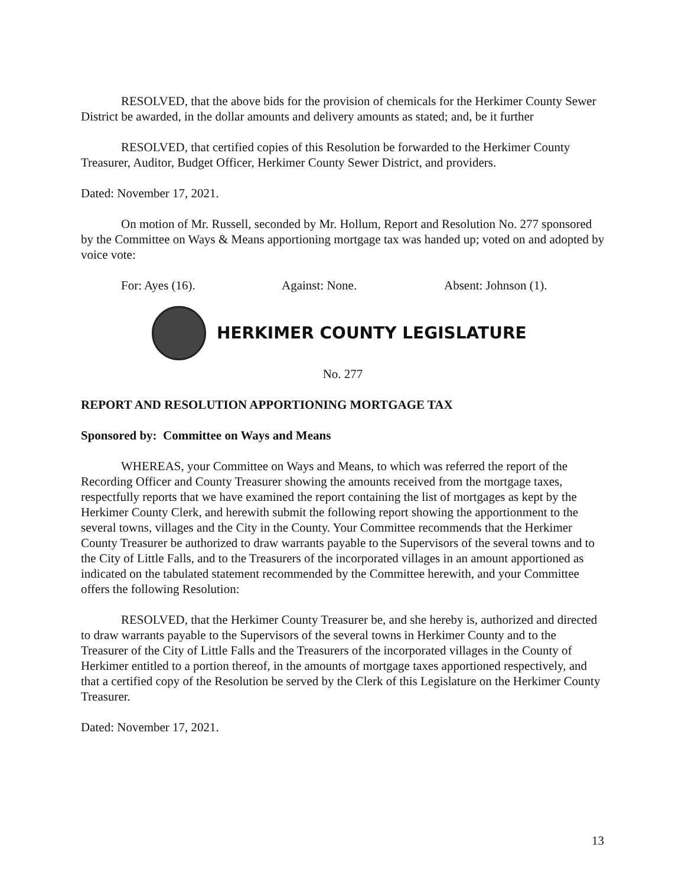RESOLVED, that the above bids for the provision of chemicals for the Herkimer County Sewer District be awarded, in the dollar amounts and delivery amounts as stated; and, be it further
RESOLVED, that certified copies of this Resolution be forwarded to the Herkimer County Treasurer, Auditor, Budget Officer, Herkimer County Sewer District, and providers.
Dated: November 17, 2021.
On motion of Mr. Russell, seconded by Mr. Hollum, Report and Resolution No. 277 sponsored by the Committee on Ways & Means apportioning mortgage tax was handed up; voted on and adopted by voice vote:
For: Ayes (16). Against: None. Absent: Johnson (1).
HERKIMER COUNTY LEGISLATURE
No. 277
REPORT AND RESOLUTION APPORTIONING MORTGAGE TAX
Sponsored by: Committee on Ways and Means
WHEREAS, your Committee on Ways and Means, to which was referred the report of the Recording Officer and County Treasurer showing the amounts received from the mortgage taxes, respectfully reports that we have examined the report containing the list of mortgages as kept by the Herkimer County Clerk, and herewith submit the following report showing the apportionment to the several towns, villages and the City in the County. Your Committee recommends that the Herkimer County Treasurer be authorized to draw warrants payable to the Supervisors of the several towns and to the City of Little Falls, and to the Treasurers of the incorporated villages in an amount apportioned as indicated on the tabulated statement recommended by the Committee herewith, and your Committee offers the following Resolution:
RESOLVED, that the Herkimer County Treasurer be, and she hereby is, authorized and directed to draw warrants payable to the Supervisors of the several towns in Herkimer County and to the Treasurer of the City of Little Falls and the Treasurers of the incorporated villages in the County of Herkimer entitled to a portion thereof, in the amounts of mortgage taxes apportioned respectively, and that a certified copy of the Resolution be served by the Clerk of this Legislature on the Herkimer County Treasurer.
Dated: November 17, 2021.
13